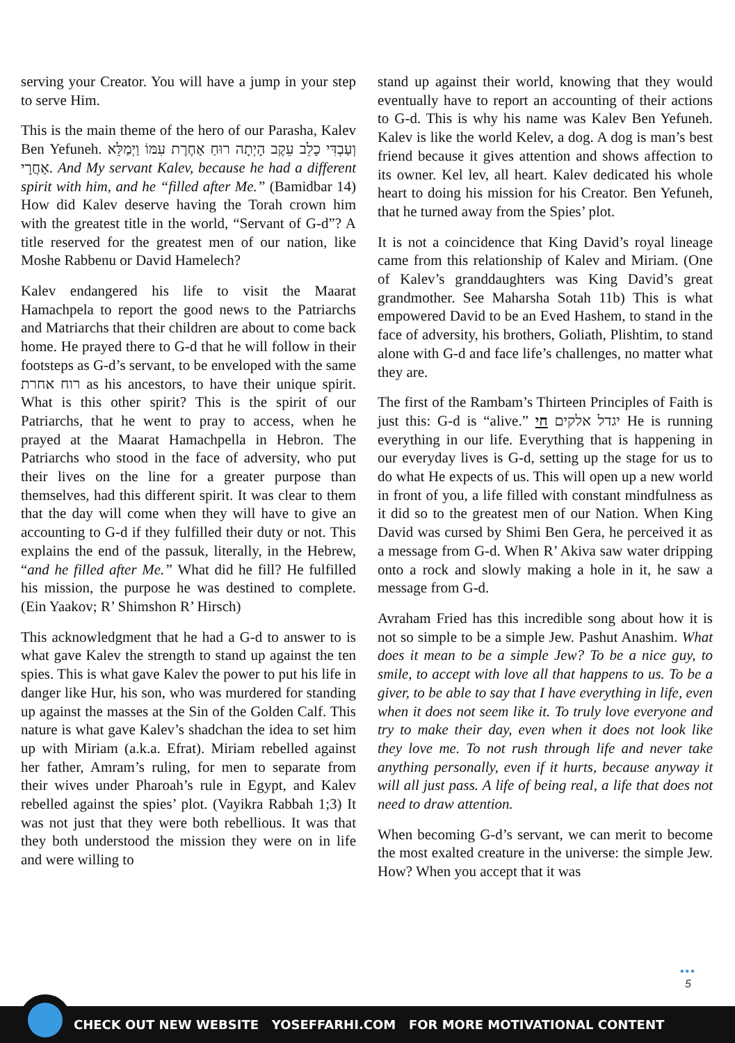serving your Creator. You will have a jump in your step to serve Him.
This is the main theme of the hero of our Parasha, Kalev Ben Yefuneh. וְעַבְדִּי כָלֵב עֵקֶב הָיְתָה רוּחַ אַחֶרֶת עִמּוֹ וַיְמַלֵּא אַחֲרָי. And My servant Kalev, because he had a different spirit with him, and he “filled after Me.” (Bamidbar 14) How did Kalev deserve having the Torah crown him with the greatest title in the world, “Servant of G-d”? A title reserved for the greatest men of our nation, like Moshe Rabbenu or David Hamelech?
Kalev endangered his life to visit the Maarat Hamachpela to report the good news to the Patriarchs and Matriarchs that their children are about to come back home. He prayed there to G-d that he will follow in their footsteps as G-d’s servant, to be enveloped with the same רוח אחרת as his ancestors, to have their unique spirit. What is this other spirit? This is the spirit of our Patriarchs, that he went to pray to access, when he prayed at the Maarat Hamachpella in Hebron. The Patriarchs who stood in the face of adversity, who put their lives on the line for a greater purpose than themselves, had this different spirit. It was clear to them that the day will come when they will have to give an accounting to G-d if they fulfilled their duty or not. This explains the end of the passuk, literally, in the Hebrew, “and he filled after Me.” What did he fill? He fulfilled his mission, the purpose he was destined to complete. (Ein Yaakov; R’ Shimshon R’ Hirsch)
This acknowledgment that he had a G-d to answer to is what gave Kalev the strength to stand up against the ten spies. This is what gave Kalev the power to put his life in danger like Hur, his son, who was murdered for standing up against the masses at the Sin of the Golden Calf. This nature is what gave Kalev’s shadchan the idea to set him up with Miriam (a.k.a. Efrat). Miriam rebelled against her father, Amram’s ruling, for men to separate from their wives under Pharoah’s rule in Egypt, and Kalev rebelled against the spies’ plot. (Vayikra Rabbah 1;3) It was not just that they were both rebellious. It was that they both understood the mission they were on in life and were willing to
stand up against their world, knowing that they would eventually have to report an accounting of their actions to G-d. This is why his name was Kalev Ben Yefuneh. Kalev is like the world Kelev, a dog. A dog is man’s best friend because it gives attention and shows affection to its owner. Kel lev, all heart. Kalev dedicated his whole heart to doing his mission for his Creator. Ben Yefuneh, that he turned away from the Spies’ plot.
It is not a coincidence that King David’s royal lineage came from this relationship of Kalev and Miriam. (One of Kalev’s granddaughters was King David’s great grandmother. See Maharsha Sotah 11b) This is what empowered David to be an Eved Hashem, to stand in the face of adversity, his brothers, Goliath, Plishtim, to stand alone with G-d and face life’s challenges, no matter what they are.
The first of the Rambam’s Thirteen Principles of Faith is just this: G-d is “alive.” יגדל אלקים חי He is running everything in our life. Everything that is happening in our everyday lives is G-d, setting up the stage for us to do what He expects of us. This will open up a new world in front of you, a life filled with constant mindfulness as it did so to the greatest men of our Nation. When King David was cursed by Shimi Ben Gera, he perceived it as a message from G-d. When R’ Akiva saw water dripping onto a rock and slowly making a hole in it, he saw a message from G-d.
Avraham Fried has this incredible song about how it is not so simple to be a simple Jew. Pashut Anashim. What does it mean to be a simple Jew? To be a nice guy, to smile, to accept with love all that happens to us. To be a giver, to be able to say that I have everything in life, even when it does not seem like it. To truly love everyone and try to make their day, even when it does not look like they love me. To not rush through life and never take anything personally, even if it hurts, because anyway it will all just pass. A life of being real, a life that does not need to draw attention.
When becoming G-d’s servant, we can merit to become the most exalted creature in the universe: the simple Jew. How? When you accept that it was
•••
5
CHECK OUT NEW WEBSITE YOSEFFARHI.COM FOR MORE MOTIVATIONAL CONTENT